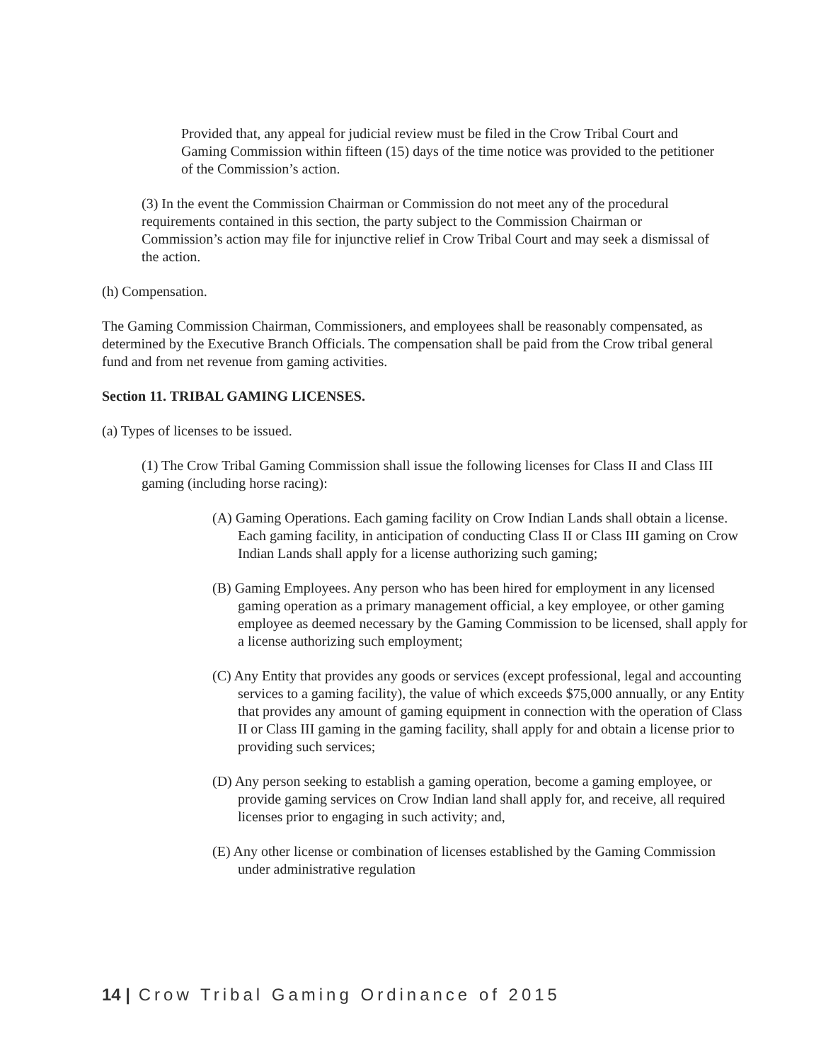Provided that, any appeal for judicial review must be filed in the Crow Tribal Court and Gaming Commission within fifteen (15) days of the time notice was provided to the petitioner of the Commission’s action.
(3) In the event the Commission Chairman or Commission do not meet any of the procedural requirements contained in this section, the party subject to the Commission Chairman or Commission’s action may file for injunctive relief in Crow Tribal Court and may seek a dismissal of the action.
(h) Compensation.
The Gaming Commission Chairman, Commissioners, and employees shall be reasonably compensated, as determined by the Executive Branch Officials. The compensation shall be paid from the Crow tribal general fund and from net revenue from gaming activities.
Section 11. TRIBAL GAMING LICENSES.
(a) Types of licenses to be issued.
(1) The Crow Tribal Gaming Commission shall issue the following licenses for Class II and Class III gaming (including horse racing):
(A) Gaming Operations. Each gaming facility on Crow Indian Lands shall obtain a license. Each gaming facility, in anticipation of conducting Class II or Class III gaming on Crow Indian Lands shall apply for a license authorizing such gaming;
(B) Gaming Employees. Any person who has been hired for employment in any licensed gaming operation as a primary management official, a key employee, or other gaming employee as deemed necessary by the Gaming Commission to be licensed, shall apply for a license authorizing such employment;
(C) Any Entity that provides any goods or services (except professional, legal and accounting services to a gaming facility), the value of which exceeds $75,000 annually, or any Entity that provides any amount of gaming equipment in connection with the operation of Class II or Class III gaming in the gaming facility, shall apply for and obtain a license prior to providing such services;
(D) Any person seeking to establish a gaming operation, become a gaming employee, or provide gaming services on Crow Indian land shall apply for, and receive, all required licenses prior to engaging in such activity; and,
(E) Any other license or combination of licenses established by the Gaming Commission under administrative regulation
14 | Crow Tribal Gaming Ordinance of 2015